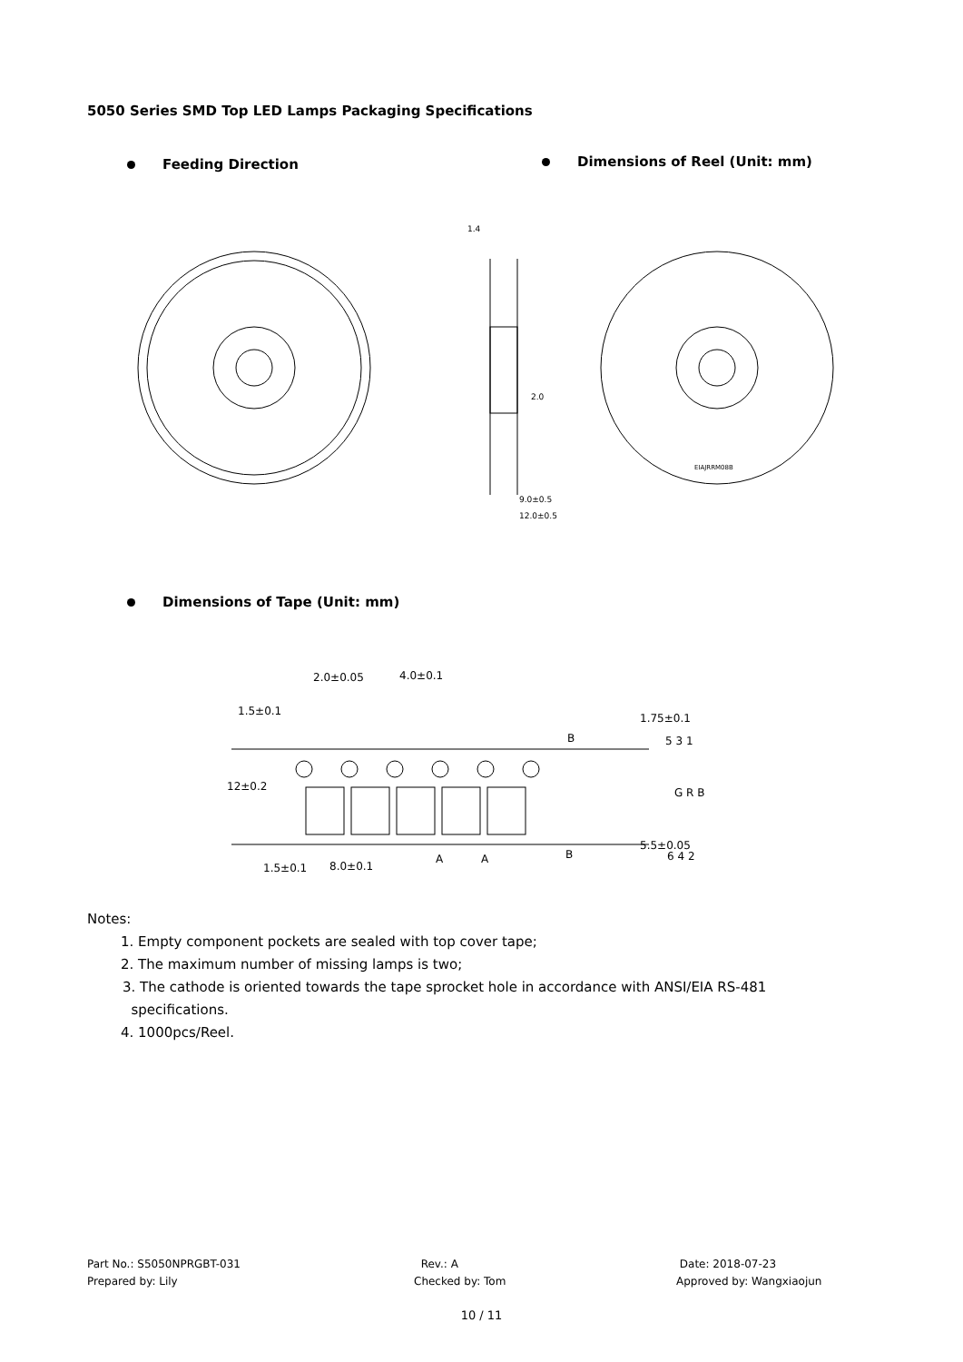5050 Series SMD Top LED Lamps Packaging Specifications
Feeding Direction Dimensions of Reel (Unit: mm)
1.4
9.0±0.5
12.0±0.5
2.0
EIAJRRM08B
Dimensions of Tape (Unit: mm)
2.0±0.05
4.0±0.1
1.5±0.1
B
B
1.5±0.1
8.0±0.1
A
A
12±0.2
1.75±0.1
5.5±0.05
5 3 1
G R B
6 4 2
Notes:
1. Empty component pockets are sealed with top cover tape;
2. The maximum number of missing lamps is two;
3. The cathode is oriented towards the tape sprocket hole in accordance with ANSI/EIA RS-481
specifications.
4. 1000pcs/Reel.
Part No.: S5050NPRGBT-031
Prepared by: Lily
Rev.: A
Checked by: Tom
Date: 2018-07-23
Approved by: Wangxiaojun
10 / 11